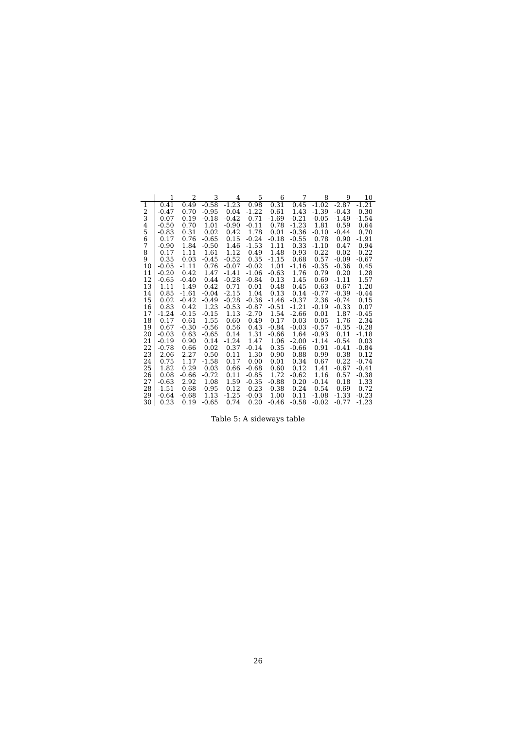| | 1 | 2 | 3 | 4 | 5 | 6 | 7 | 8 | 9 | 10 |
| --- | --- | --- | --- | --- | --- | --- | --- | --- | --- | --- |
| 1 | 0.41 | 0.49 | -0.58 | -1.23 | 0.98 | 0.31 | 0.45 | -1.02 | -2.87 | -1.21 |
| 2 | -0.47 | 0.70 | -0.95 | 0.04 | -1.22 | 0.61 | 1.43 | -1.39 | -0.43 | 0.30 |
| 3 | 0.07 | 0.19 | -0.18 | -0.42 | 0.71 | -1.69 | -0.21 | -0.05 | -1.49 | -1.54 |
| 4 | -0.50 | 0.70 | 1.01 | -0.90 | -0.11 | 0.78 | -1.23 | 1.81 | 0.59 | 0.64 |
| 5 | -0.83 | 0.31 | 0.02 | 0.42 | 1.78 | 0.01 | -0.36 | -0.10 | -0.44 | 0.70 |
| 6 | 0.17 | 0.76 | -0.65 | 0.15 | -0.24 | -0.18 | -0.55 | 0.78 | 0.90 | -1.91 |
| 7 | -0.90 | 1.84 | -0.50 | 1.46 | -1.53 | 1.11 | 0.33 | -1.10 | 0.47 | 0.94 |
| 8 | 0.17 | 1.11 | 1.61 | -1.12 | 0.49 | 1.48 | -0.93 | -0.22 | 0.02 | -0.22 |
| 9 | 0.35 | 0.03 | -0.45 | -0.52 | 0.35 | -1.15 | 0.68 | 0.57 | -0.09 | -0.67 |
| 10 | -0.05 | -1.11 | 0.76 | -0.07 | -0.02 | 1.01 | -1.16 | -0.35 | -0.36 | 0.45 |
| 11 | -0.20 | 0.42 | 1.47 | -1.41 | -1.06 | -0.63 | 1.76 | 0.79 | 0.20 | 1.28 |
| 12 | -0.65 | -0.40 | 0.44 | -0.28 | -0.84 | 0.13 | 1.45 | 0.69 | -1.11 | 1.57 |
| 13 | -1.11 | 1.49 | -0.42 | -0.71 | -0.01 | 0.48 | -0.45 | -0.63 | 0.67 | -1.20 |
| 14 | 0.85 | -1.61 | -0.04 | -2.15 | 1.04 | 0.13 | 0.14 | -0.77 | -0.39 | -0.44 |
| 15 | 0.02 | -0.42 | -0.49 | -0.28 | -0.36 | -1.46 | -0.37 | 2.36 | -0.74 | 0.15 |
| 16 | 0.83 | 0.42 | 1.23 | -0.53 | -0.87 | -0.51 | -1.21 | -0.19 | -0.33 | 0.07 |
| 17 | -1.24 | -0.15 | -0.15 | 1.13 | -2.70 | 1.54 | -2.66 | 0.01 | 1.87 | -0.45 |
| 18 | 0.17 | -0.61 | 1.55 | -0.60 | 0.49 | 0.17 | -0.03 | -0.05 | -1.76 | -2.34 |
| 19 | 0.67 | -0.30 | -0.56 | 0.56 | 0.43 | -0.84 | -0.03 | -0.57 | -0.35 | -0.28 |
| 20 | -0.03 | 0.63 | -0.65 | 0.14 | 1.31 | -0.66 | 1.64 | -0.93 | 0.11 | -1.18 |
| 21 | -0.19 | 0.90 | 0.14 | -1.24 | 1.47 | 1.06 | -2.00 | -1.14 | -0.54 | 0.03 |
| 22 | -0.78 | 0.66 | 0.02 | 0.37 | -0.14 | 0.35 | -0.66 | 0.91 | -0.41 | -0.84 |
| 23 | 2.06 | 2.27 | -0.50 | -0.11 | 1.30 | -0.90 | 0.88 | -0.99 | 0.38 | -0.12 |
| 24 | 0.75 | 1.17 | -1.58 | 0.17 | 0.00 | 0.01 | 0.34 | 0.67 | 0.22 | -0.74 |
| 25 | 1.82 | 0.29 | 0.03 | 0.66 | -0.68 | 0.60 | 0.12 | 1.41 | -0.67 | -0.41 |
| 26 | 0.08 | -0.66 | -0.72 | 0.11 | -0.85 | 1.72 | -0.62 | 1.16 | 0.57 | -0.38 |
| 27 | -0.63 | 2.92 | 1.08 | 1.59 | -0.35 | -0.88 | 0.20 | -0.14 | 0.18 | 1.33 |
| 28 | -1.51 | 0.68 | -0.95 | 0.12 | 0.23 | -0.38 | -0.24 | -0.54 | 0.69 | 0.72 |
| 29 | -0.64 | -0.68 | 1.13 | -1.25 | -0.03 | 1.00 | 0.11 | -1.08 | -1.33 | -0.23 |
| 30 | 0.23 | 0.19 | -0.65 | 0.74 | 0.20 | -0.46 | -0.58 | -0.02 | -0.77 | -1.23 |
Table 5: A sideways table
26